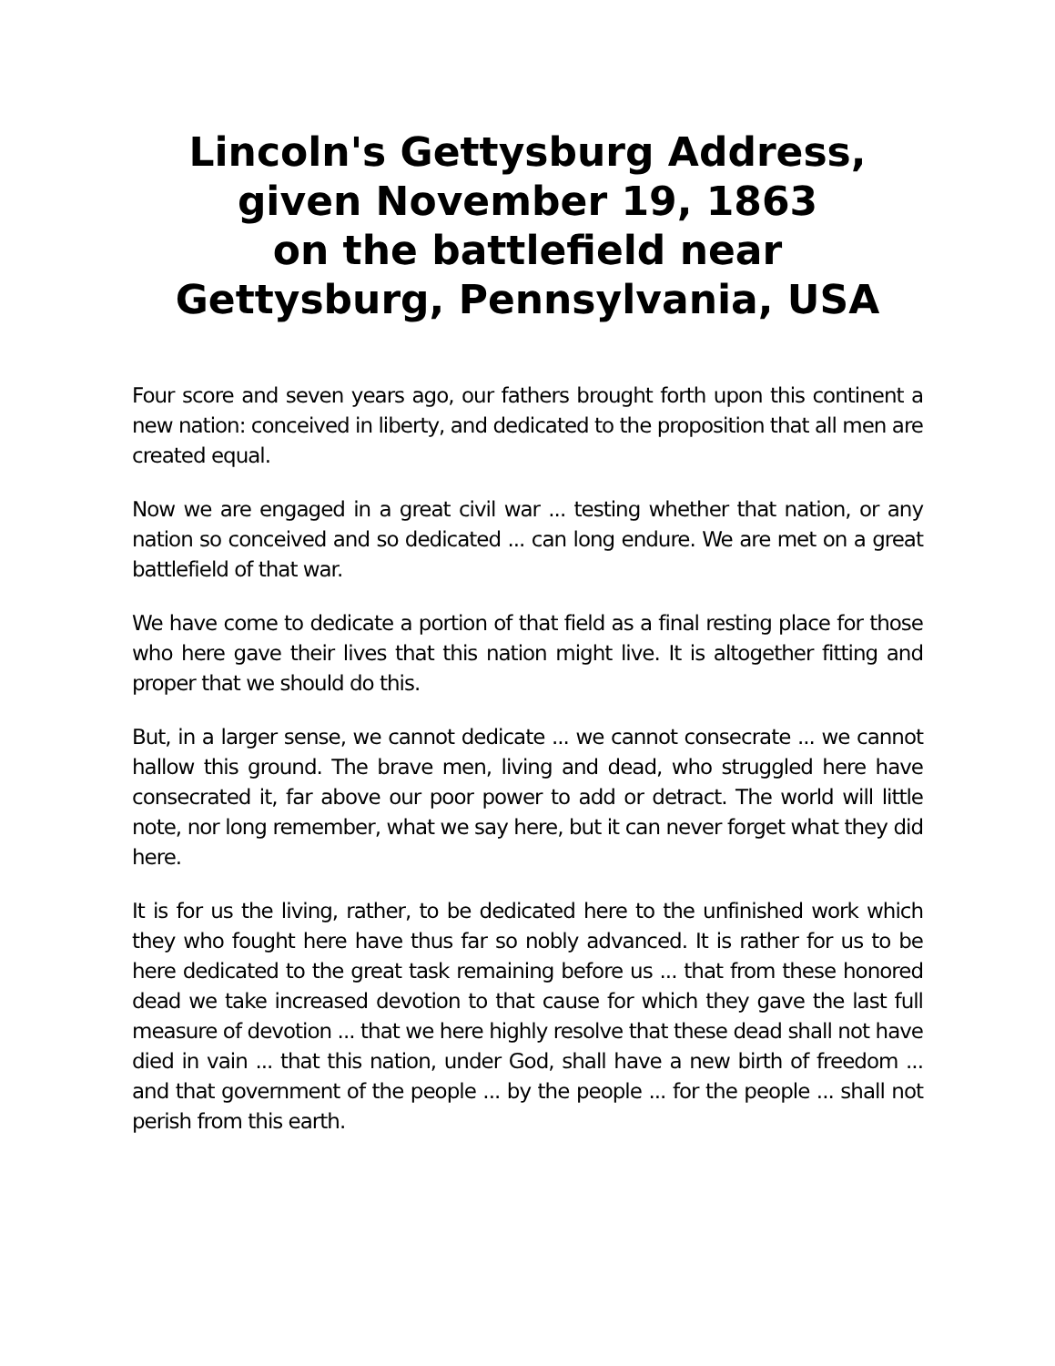Lincoln's Gettysburg Address,
given November 19, 1863
on the battlefield near
Gettysburg, Pennsylvania, USA
Four score and seven years ago, our fathers brought forth upon this continent a new nation: conceived in liberty, and dedicated to the proposition that all men are created equal.
Now we are engaged in a great civil war ... testing whether that nation, or any nation so conceived and so dedicated ... can long endure. We are met on a great battlefield of that war.
We have come to dedicate a portion of that field as a final resting place for those who here gave their lives that this nation might live. It is altogether fitting and proper that we should do this.
But, in a larger sense, we cannot dedicate ... we cannot consecrate ... we cannot hallow this ground. The brave men, living and dead, who struggled here have consecrated it, far above our poor power to add or detract. The world will little note, nor long remember, what we say here, but it can never forget what they did here.
It is for us the living, rather, to be dedicated here to the unfinished work which they who fought here have thus far so nobly advanced. It is rather for us to be here dedicated to the great task remaining before us ... that from these honored dead we take increased devotion to that cause for which they gave the last full measure of devotion ... that we here highly resolve that these dead shall not have died in vain ... that this nation, under God, shall have a new birth of freedom ... and that government of the people ... by the people ... for the people ... shall not perish from this earth.